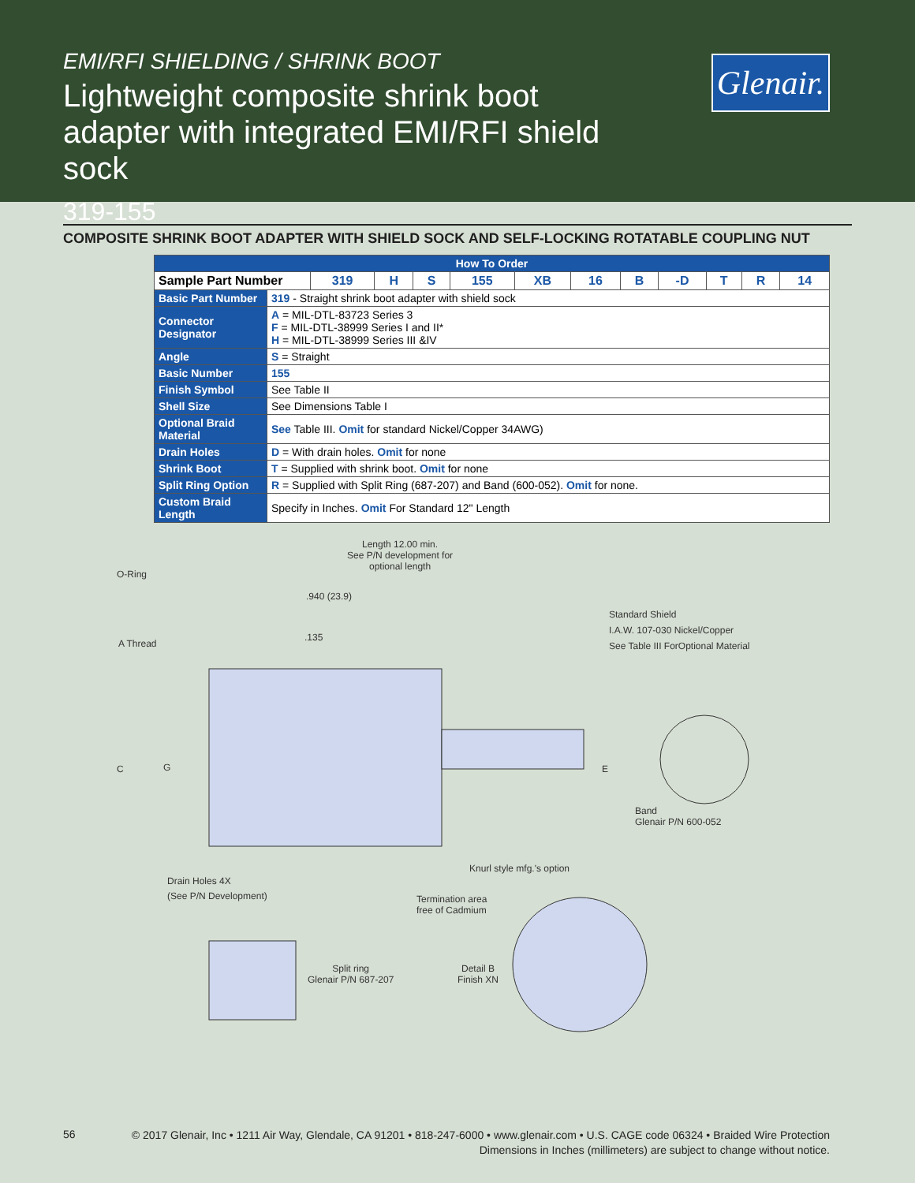EMI/RFI SHIELDING / SHRINK BOOT
Lightweight composite shrink boot adapter with integrated EMI/RFI shield sock
319-155
Glenair.
COMPOSITE SHRINK BOOT ADAPTER WITH SHIELD SOCK AND SELF-LOCKING ROTATABLE COUPLING NUT
| How To Order | | | | | | | | | | | | |
| --- | --- | --- | --- | --- | --- | --- | --- | --- | --- | --- | --- | --- |
| Sample Part Number | | 319 | H | S | 155 | XB | 16 | B | -D | T | R | 14 |
| Basic Part Number | 319 - Straight shrink boot adapter with shield sock | | | | | | | | | | | |
| Connector Designator | A = MIL-DTL-83723 Series 3 F = MIL-DTL-38999 Series I and II* H = MIL-DTL-38999 Series III &IV | | | | | | | | | | | |
| Angle | S = Straight | | | | | | | | | | | |
| Basic Number | 155 | | | | | | | | | | | |
| Finish Symbol | See Table II | | | | | | | | | | | |
| Shell Size | See Dimensions Table I | | | | | | | | | | | |
| Optional Braid Material | See Table III. Omit for standard Nickel/Copper 34AWG) | | | | | | | | | | | |
| Drain Holes | D = With drain holes. Omit for none | | | | | | | | | | | |
| Shrink Boot | T = Supplied with shrink boot. Omit for none | | | | | | | | | | | |
| Split Ring Option | R = Supplied with Split Ring (687-207) and Band (600-052). Omit for none. | | | | | | | | | | | |
| Custom Braid Length | Specify in Inches. Omit For Standard 12" Length | | | | | | | | | | | |
Length 12.00 min.
See P/N development for
optional length
O-Ring
.940 (23.9)
Standard Shield
I.A.W. 107-030 Nickel/Copper
See Table III ForOptional Material
.135
A Thread
C G E
Band
Glenair P/N 600-052
Knurl style mfg.'s option
Drain Holes 4X
(See P/N Development)
Termination area
free of Cadmium
Split ring
Glenair P/N 687-207
Detail B
Finish XN
56
© 2017 Glenair, Inc • 1211 Air Way, Glendale, CA 91201 • 818-247-6000 • www.glenair.com • U.S. CAGE code 06324 • Braided Wire Protection
Dimensions in Inches (millimeters) are subject to change without notice.